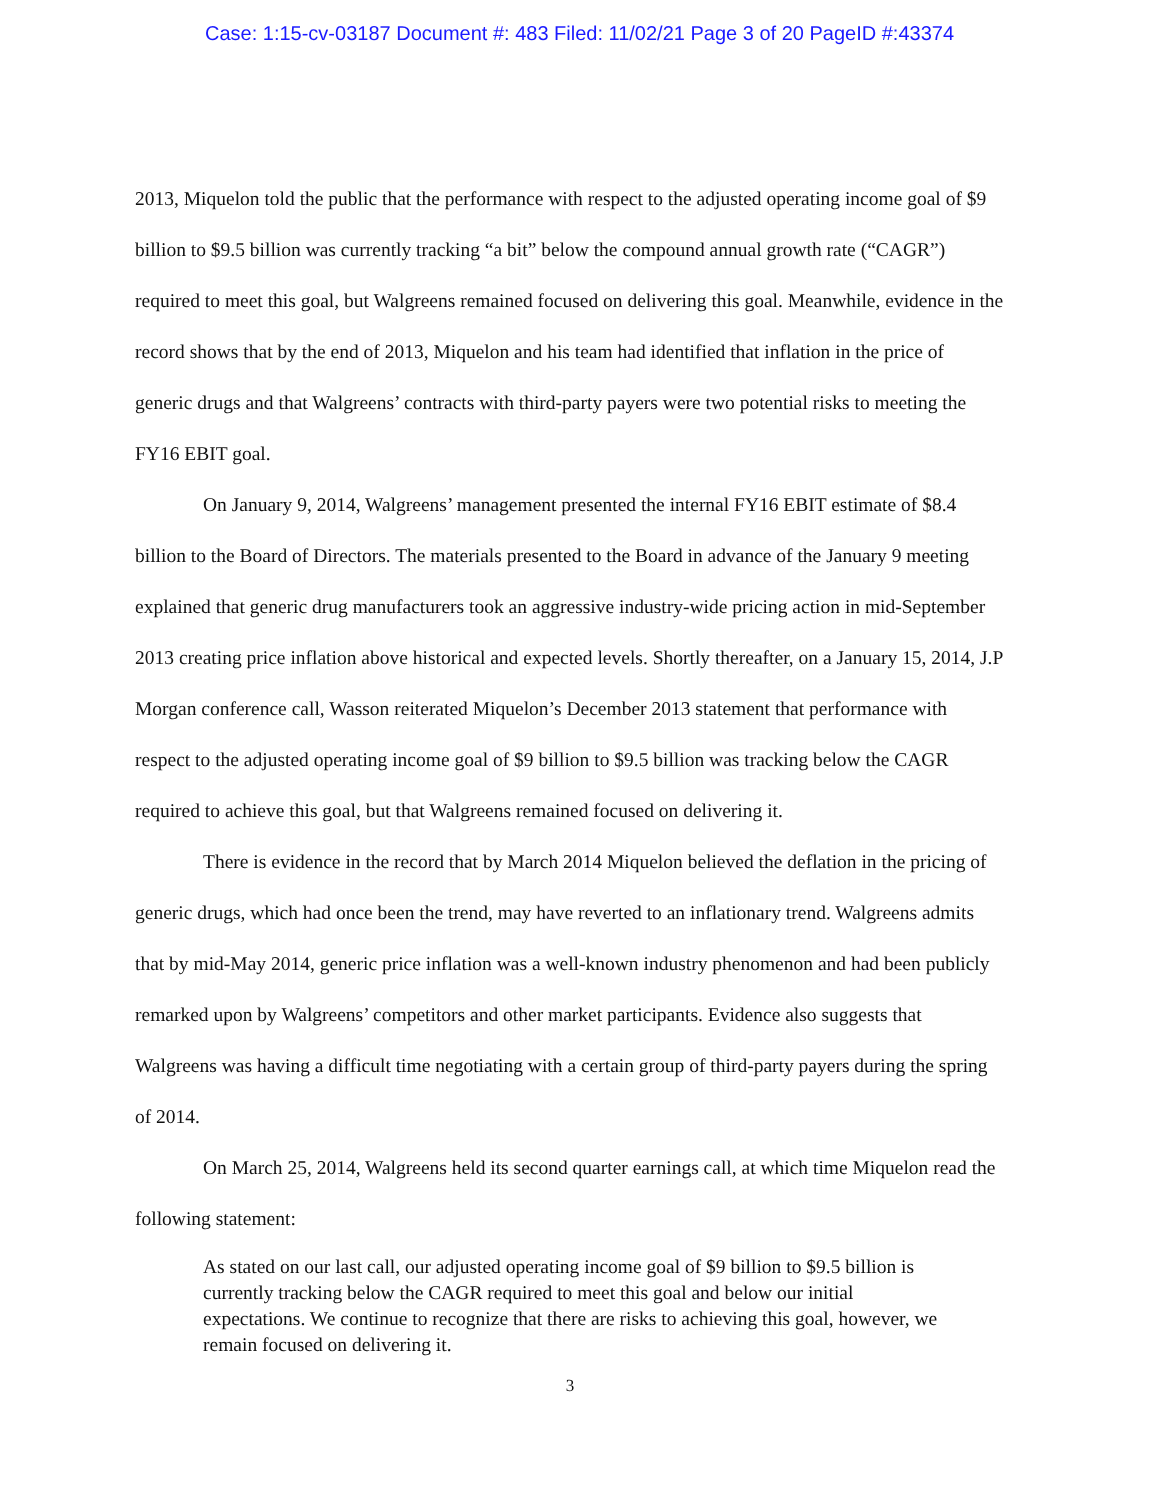Case: 1:15-cv-03187 Document #: 483 Filed: 11/02/21 Page 3 of 20 PageID #:43374
2013, Miquelon told the public that the performance with respect to the adjusted operating income goal of $9 billion to $9.5 billion was currently tracking “a bit” below the compound annual growth rate (“CAGR”) required to meet this goal, but Walgreens remained focused on delivering this goal. Meanwhile, evidence in the record shows that by the end of 2013, Miquelon and his team had identified that inflation in the price of generic drugs and that Walgreens’ contracts with third-party payers were two potential risks to meeting the FY16 EBIT goal.
On January 9, 2014, Walgreens’ management presented the internal FY16 EBIT estimate of $8.4 billion to the Board of Directors. The materials presented to the Board in advance of the January 9 meeting explained that generic drug manufacturers took an aggressive industry-wide pricing action in mid-September 2013 creating price inflation above historical and expected levels. Shortly thereafter, on a January 15, 2014, J.P Morgan conference call, Wasson reiterated Miquelon’s December 2013 statement that performance with respect to the adjusted operating income goal of $9 billion to $9.5 billion was tracking below the CAGR required to achieve this goal, but that Walgreens remained focused on delivering it.
There is evidence in the record that by March 2014 Miquelon believed the deflation in the pricing of generic drugs, which had once been the trend, may have reverted to an inflationary trend. Walgreens admits that by mid-May 2014, generic price inflation was a well-known industry phenomenon and had been publicly remarked upon by Walgreens’ competitors and other market participants. Evidence also suggests that Walgreens was having a difficult time negotiating with a certain group of third-party payers during the spring of 2014.
On March 25, 2014, Walgreens held its second quarter earnings call, at which time Miquelon read the following statement:
As stated on our last call, our adjusted operating income goal of $9 billion to $9.5 billion is currently tracking below the CAGR required to meet this goal and below our initial expectations. We continue to recognize that there are risks to achieving this goal, however, we remain focused on delivering it.
3